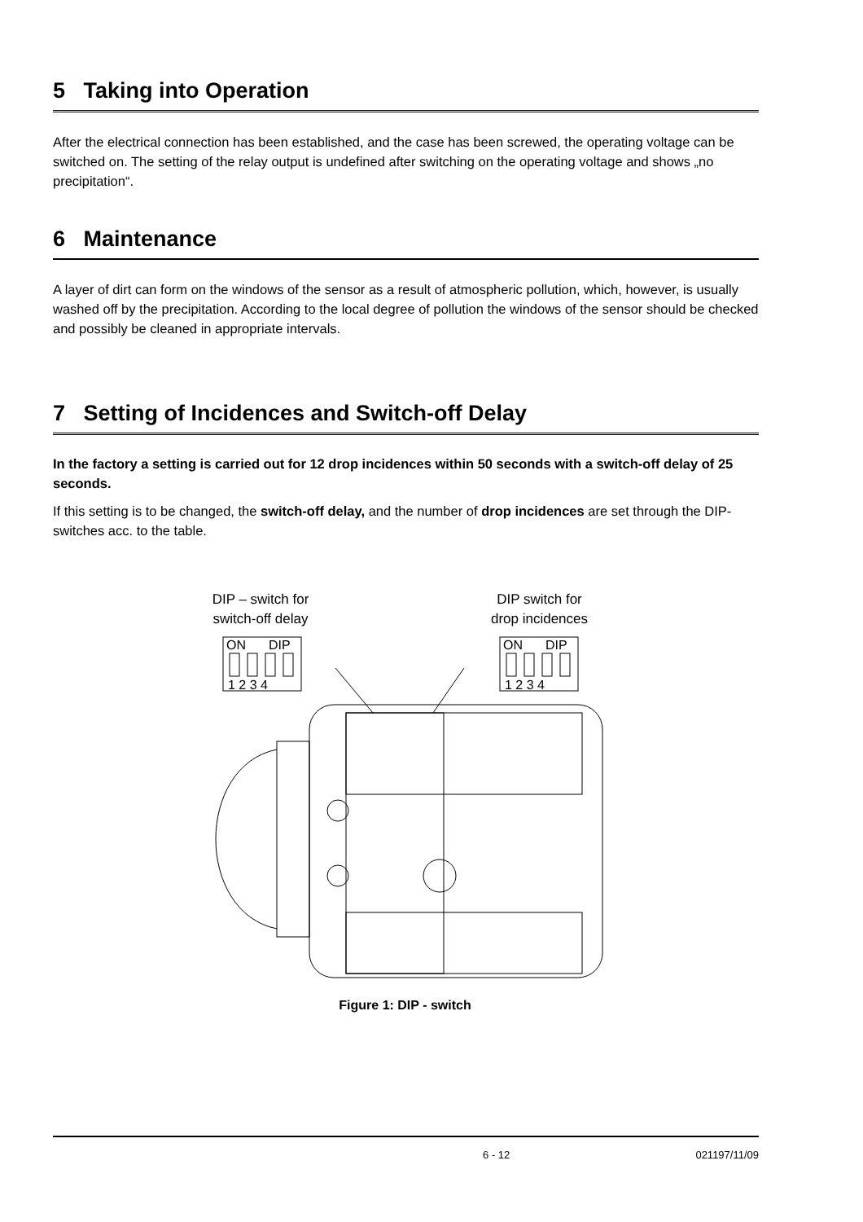5 Taking into Operation
After the electrical connection has been established, and the case has been screwed, the operating voltage can be switched on. The setting of the relay output is undefined after switching on the operating voltage and shows „no precipitation“.
6 Maintenance
A layer of dirt can form on the windows of the sensor as a result of atmospheric pollution, which, however, is usually washed off by the precipitation. According to the local degree of pollution the windows of the sensor should be checked and possibly be cleaned in appropriate intervals.
7 Setting of Incidences and Switch-off Delay
In the factory a setting is carried out for 12 drop incidences within 50 seconds with a switch-off delay of 25 seconds.
If this setting is to be changed, the switch-off delay, and the number of drop incidences are set through the DIP-switches acc. to the table.
DIP – switch for
switch-off delay
DIP switch for
drop incidences
ON
DIP
1 2 3 4
ON
DIP
1 2 3 4
Figure 1: DIP - switch
6 - 12 021197/11/09